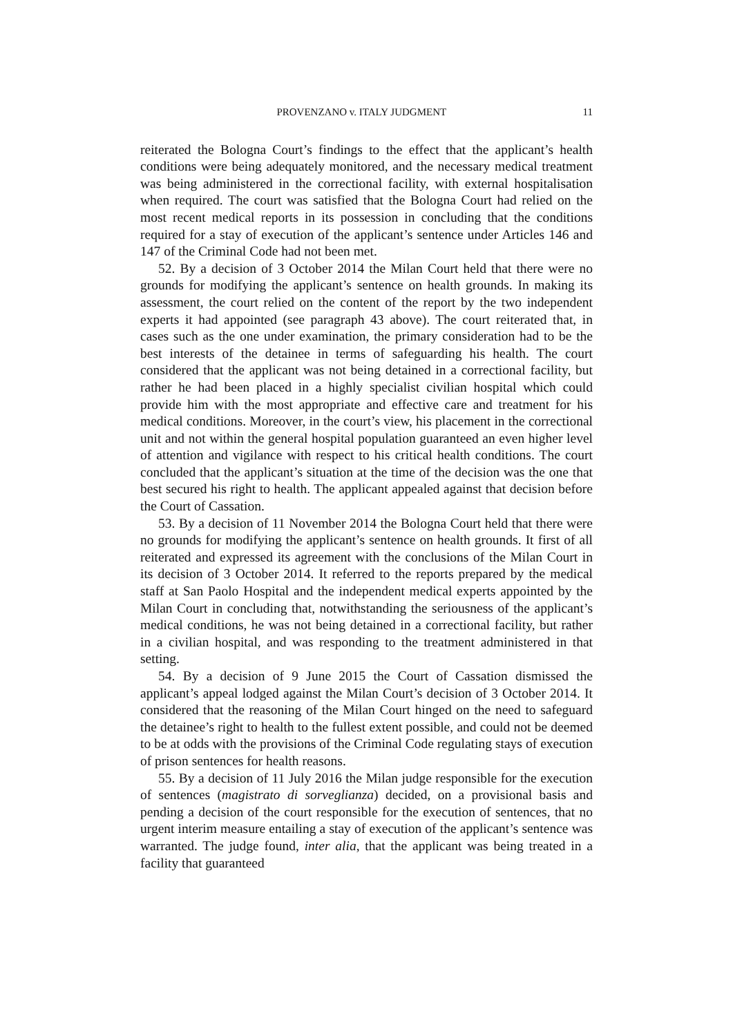PROVENZANO v. ITALY JUDGMENT 11
reiterated the Bologna Court’s findings to the effect that the applicant’s health conditions were being adequately monitored, and the necessary medical treatment was being administered in the correctional facility, with external hospitalisation when required. The court was satisfied that the Bologna Court had relied on the most recent medical reports in its possession in concluding that the conditions required for a stay of execution of the applicant’s sentence under Articles 146 and 147 of the Criminal Code had not been met.
52. By a decision of 3 October 2014 the Milan Court held that there were no grounds for modifying the applicant’s sentence on health grounds. In making its assessment, the court relied on the content of the report by the two independent experts it had appointed (see paragraph 43 above). The court reiterated that, in cases such as the one under examination, the primary consideration had to be the best interests of the detainee in terms of safeguarding his health. The court considered that the applicant was not being detained in a correctional facility, but rather he had been placed in a highly specialist civilian hospital which could provide him with the most appropriate and effective care and treatment for his medical conditions. Moreover, in the court’s view, his placement in the correctional unit and not within the general hospital population guaranteed an even higher level of attention and vigilance with respect to his critical health conditions. The court concluded that the applicant’s situation at the time of the decision was the one that best secured his right to health. The applicant appealed against that decision before the Court of Cassation.
53. By a decision of 11 November 2014 the Bologna Court held that there were no grounds for modifying the applicant’s sentence on health grounds. It first of all reiterated and expressed its agreement with the conclusions of the Milan Court in its decision of 3 October 2014. It referred to the reports prepared by the medical staff at San Paolo Hospital and the independent medical experts appointed by the Milan Court in concluding that, notwithstanding the seriousness of the applicant’s medical conditions, he was not being detained in a correctional facility, but rather in a civilian hospital, and was responding to the treatment administered in that setting.
54. By a decision of 9 June 2015 the Court of Cassation dismissed the applicant’s appeal lodged against the Milan Court’s decision of 3 October 2014. It considered that the reasoning of the Milan Court hinged on the need to safeguard the detainee’s right to health to the fullest extent possible, and could not be deemed to be at odds with the provisions of the Criminal Code regulating stays of execution of prison sentences for health reasons.
55. By a decision of 11 July 2016 the Milan judge responsible for the execution of sentences (magistrato di sorveglianza) decided, on a provisional basis and pending a decision of the court responsible for the execution of sentences, that no urgent interim measure entailing a stay of execution of the applicant’s sentence was warranted. The judge found, inter alia, that the applicant was being treated in a facility that guaranteed